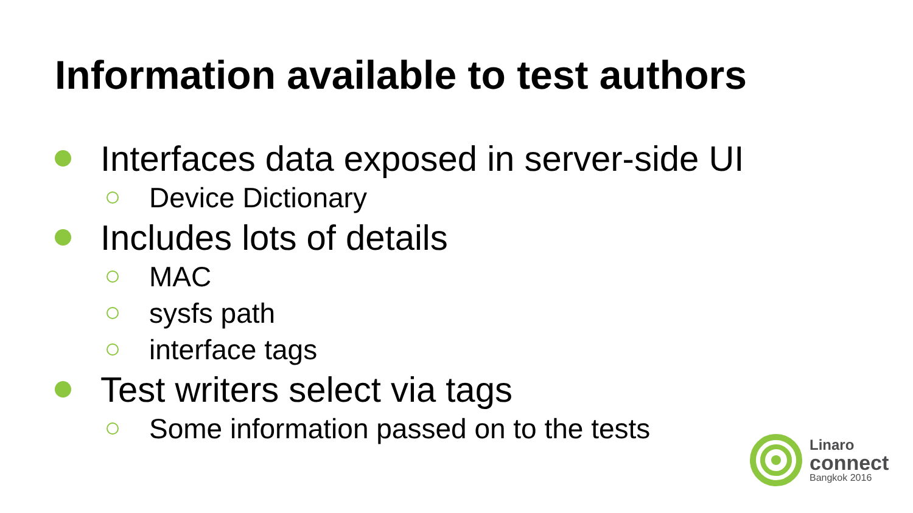Information available to test authors
Interfaces data exposed in server-side UI
Device Dictionary
Includes lots of details
MAC
sysfs path
interface tags
Test writers select via tags
Some information passed on to the tests
Linaro
connect
Bangkok 2016